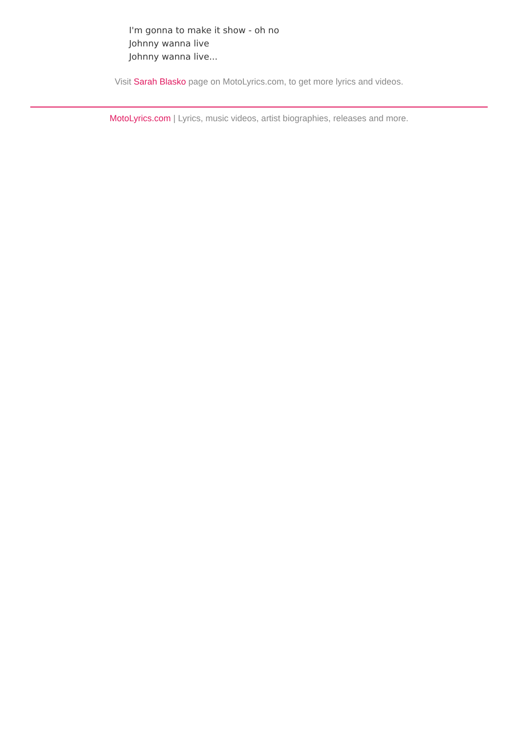I'm gonna to make it show - oh no
Johnny wanna live
Johnny wanna live...
Visit Sarah Blasko page on MotoLyrics.com, to get more lyrics and videos.
MotoLyrics.com | Lyrics, music videos, artist biographies, releases and more.